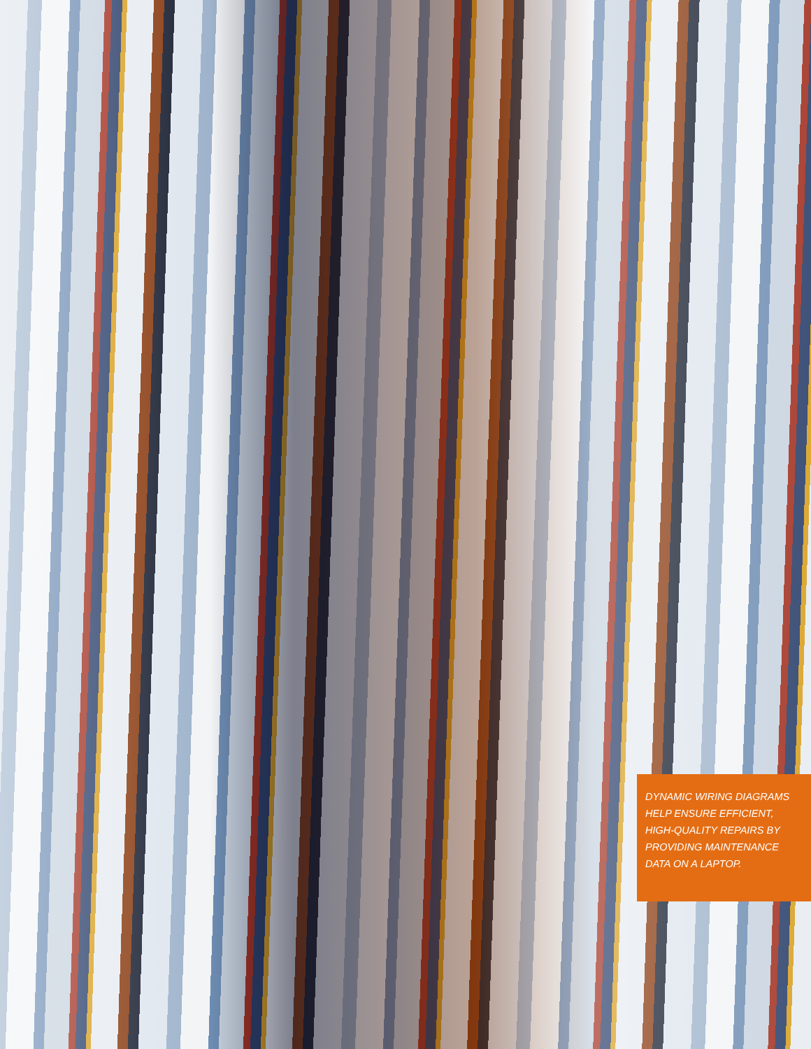DYNAMIC WIRING DIAGRAMS HELP ENSURE EFFICIENT, HIGH-QUALITY REPAIRS BY PROVIDING MAINTENANCE DATA ON A LAPTOP.